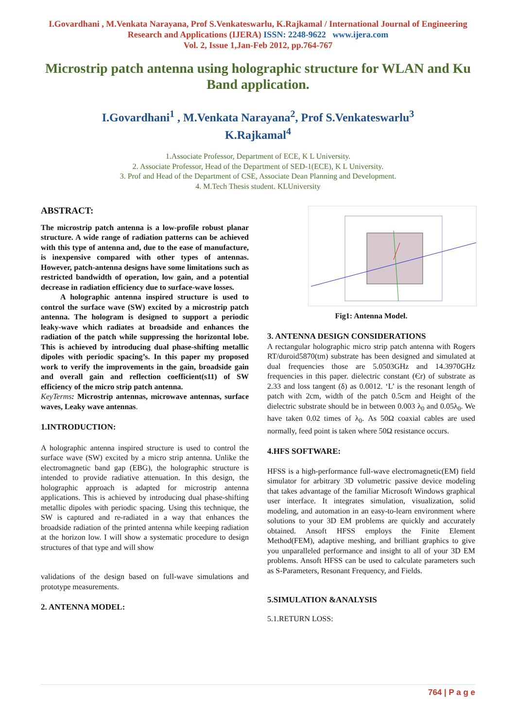I.Govardhani , M.Venkata Narayana, Prof S.Venkateswarlu, K.Rajkamal / International Journal of Engineering Research and Applications (IJERA) ISSN: 2248-9622 www.ijera.com
Vol. 2, Issue 1,Jan-Feb 2012, pp.764-767
Microstrip patch antenna using holographic structure for WLAN and Ku Band application.
I.Govardhani<sup>1</sup> , M.Venkata Narayana<sup>2</sup>, Prof S.Venkateswarlu<sup>3</sup>
K.Rajkamal<sup>4</sup>
1.Associate Professor, Department of ECE, K L University.
2. Associate Professor, Head of the Department of SED-1(ECE), K L University.
3. Prof and Head of the Department of CSE, Associate Dean Planning and Development.
4. M.Tech Thesis student. KLUniversity
ABSTRACT:
The microstrip patch antenna is a low-profile robust planar structure. A wide range of radiation patterns can be achieved with this type of antenna and, due to the ease of manufacture, is inexpensive compared with other types of antennas. However, patch-antenna designs have some limitations such as restricted bandwidth of operation, low gain, and a potential decrease in radiation efficiency due to surface-wave losses.
A holographic antenna inspired structure is used to control the surface wave (SW) excited by a microstrip patch antenna. The hologram is designed to support a periodic leaky-wave which radiates at broadside and enhances the radiation of the patch while suppressing the horizontal lobe. This is achieved by introducing dual phase-shifting metallic dipoles with periodic spacing’s. In this paper my proposed work to verify the improvements in the gain, broadside gain and overall gain and reflection coefficient(s11) of SW efficiency of the micro strip patch antenna.
KeyTerms: Microstrip antennas, microwave antennas, surface waves, Leaky wave antennas.
1.INTRODUCTION:
A holographic antenna inspired structure is used to control the surface wave (SW) excited by a micro strip antenna. Unlike the electromagnetic band gap (EBG), the holographic structure is intended to provide radiative attenuation. In this design, the holographic approach is adapted for microstrip antenna applications. This is achieved by introducing dual phase-shifting metallic dipoles with periodic spacing. Using this technique, the SW is captured and re-radiated in a way that enhances the broadside radiation of the printed antenna while keeping radiation at the horizon low. I will show a systematic procedure to design structures of that type and will show
validations of the design based on full-wave simulations and prototype measurements.
2. ANTENNA MODEL:
Fig1: Antenna Model.
3. ANTENNA DESIGN CONSIDERATIONS
A rectangular holographic micro strip patch antenna with Rogers RT/duroid5870(tm) substrate has been designed and simulated at dual frequencies those are 5.0503GHz and 14.3970GHz frequencies in this paper. dielectric constant (Єr) of substrate as 2.33 and loss tangent (δ) as 0.0012. ‘L’ is the resonant length of patch with 2cm, width of the patch 0.5cm and Height of the dielectric substrate should be in between 0.003 λ<sub>0</sub> and 0.05λ<sub>0</sub>. We have taken 0.02 times of λ<sub>0</sub>. As 50Ω coaxial cables are used normally, feed point is taken where 50Ω resistance occurs.
4.HFS SOFTWARE:
HFSS is a high-performance full-wave electromagnetic(EM) field simulator for arbitrary 3D volumetric passive device modeling that takes advantage of the familiar Microsoft Windows graphical user interface. It integrates simulation, visualization, solid modeling, and automation in an easy-to-learn environment where solutions to your 3D EM problems are quickly and accurately obtained. Ansoft HFSS employs the Finite Element Method(FEM), adaptive meshing, and brilliant graphics to give you unparalleled performance and insight to all of your 3D EM problems. Ansoft HFSS can be used to calculate parameters such as S-Parameters, Resonant Frequency, and Fields.
5.SIMULATION &ANALYSIS
5.1.RETURN LOSS:
764 | P a g e